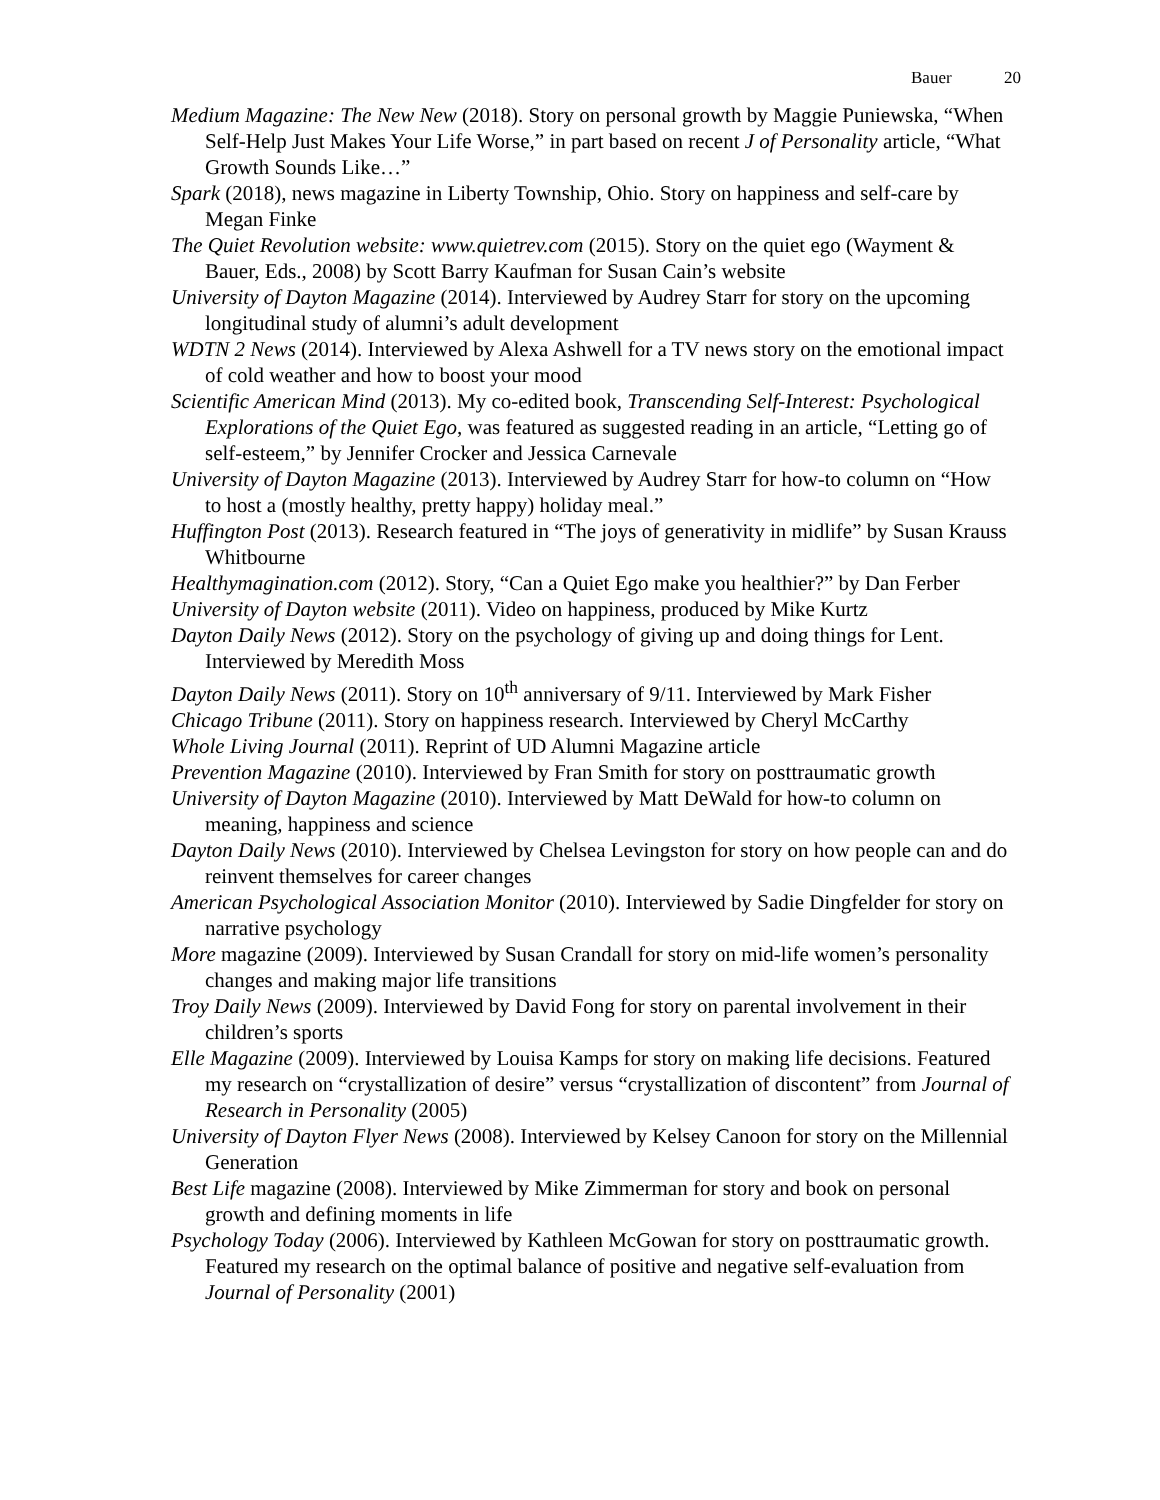Bauer 20
Medium Magazine: The New New (2018). Story on personal growth by Maggie Puniewska, “When Self-Help Just Makes Your Life Worse,” in part based on recent J of Personality article, “What Growth Sounds Like…”
Spark (2018), news magazine in Liberty Township, Ohio. Story on happiness and self-care by Megan Finke
The Quiet Revolution website: www.quietrev.com (2015). Story on the quiet ego (Wayment & Bauer, Eds., 2008) by Scott Barry Kaufman for Susan Cain’s website
University of Dayton Magazine (2014). Interviewed by Audrey Starr for story on the upcoming longitudinal study of alumni’s adult development
WDTN 2 News (2014). Interviewed by Alexa Ashwell for a TV news story on the emotional impact of cold weather and how to boost your mood
Scientific American Mind (2013). My co-edited book, Transcending Self-Interest: Psychological Explorations of the Quiet Ego, was featured as suggested reading in an article, “Letting go of self-esteem,” by Jennifer Crocker and Jessica Carnevale
University of Dayton Magazine (2013). Interviewed by Audrey Starr for how-to column on “How to host a (mostly healthy, pretty happy) holiday meal.”
Huffington Post (2013). Research featured in “The joys of generativity in midlife” by Susan Krauss Whitbourne
Healthymagination.com (2012). Story, “Can a Quiet Ego make you healthier?” by Dan Ferber
University of Dayton website (2011). Video on happiness, produced by Mike Kurtz
Dayton Daily News (2012). Story on the psychology of giving up and doing things for Lent. Interviewed by Meredith Moss
Dayton Daily News (2011). Story on 10<sup>th</sup> anniversary of 9/11. Interviewed by Mark Fisher
Chicago Tribune (2011). Story on happiness research. Interviewed by Cheryl McCarthy
Whole Living Journal (2011). Reprint of UD Alumni Magazine article
Prevention Magazine (2010). Interviewed by Fran Smith for story on posttraumatic growth
University of Dayton Magazine (2010). Interviewed by Matt DeWald for how-to column on meaning, happiness and science
Dayton Daily News (2010). Interviewed by Chelsea Levingston for story on how people can and do reinvent themselves for career changes
American Psychological Association Monitor (2010). Interviewed by Sadie Dingfelder for story on narrative psychology
More magazine (2009). Interviewed by Susan Crandall for story on mid-life women’s personality changes and making major life transitions
Troy Daily News (2009). Interviewed by David Fong for story on parental involvement in their children’s sports
Elle Magazine (2009). Interviewed by Louisa Kamps for story on making life decisions. Featured my research on “crystallization of desire” versus “crystallization of discontent” from Journal of Research in Personality (2005)
University of Dayton Flyer News (2008). Interviewed by Kelsey Canoon for story on the Millennial Generation
Best Life magazine (2008). Interviewed by Mike Zimmerman for story and book on personal growth and defining moments in life
Psychology Today (2006). Interviewed by Kathleen McGowan for story on posttraumatic growth. Featured my research on the optimal balance of positive and negative self-evaluation from Journal of Personality (2001)